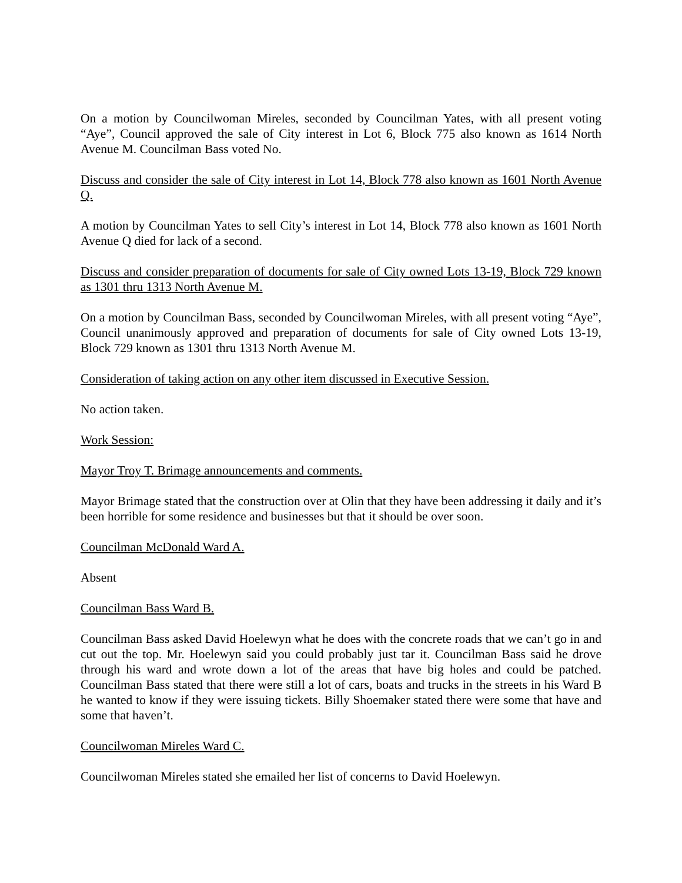On a motion by Councilwoman Mireles, seconded by Councilman Yates, with all present voting “Aye”, Council approved the sale of City interest in Lot 6, Block 775 also known as 1614 North Avenue M. Councilman Bass voted No.
Discuss and consider the sale of City interest in Lot 14, Block 778 also known as 1601 North Avenue Q.
A motion by Councilman Yates to sell City’s interest in Lot 14, Block 778 also known as 1601 North Avenue Q died for lack of a second.
Discuss and consider preparation of documents for sale of City owned Lots 13-19, Block 729 known as 1301 thru 1313 North Avenue M.
On a motion by Councilman Bass, seconded by Councilwoman Mireles, with all present voting “Aye”, Council unanimously approved and preparation of documents for sale of City owned Lots 13-19, Block 729 known as 1301 thru 1313 North Avenue M.
Consideration of taking action on any other item discussed in Executive Session.
No action taken.
Work Session:
Mayor Troy T. Brimage announcements and comments.
Mayor Brimage stated that the construction over at Olin that they have been addressing it daily and it’s been horrible for some residence and businesses but that it should be over soon.
Councilman McDonald Ward A.
Absent
Councilman Bass Ward B.
Councilman Bass asked David Hoelewyn what he does with the concrete roads that we can’t go in and cut out the top. Mr. Hoelewyn said you could probably just tar it. Councilman Bass said he drove through his ward and wrote down a lot of the areas that have big holes and could be patched. Councilman Bass stated that there were still a lot of cars, boats and trucks in the streets in his Ward B he wanted to know if they were issuing tickets. Billy Shoemaker stated there were some that have and some that haven’t.
Councilwoman Mireles Ward C.
Councilwoman Mireles stated she emailed her list of concerns to David Hoelewyn.